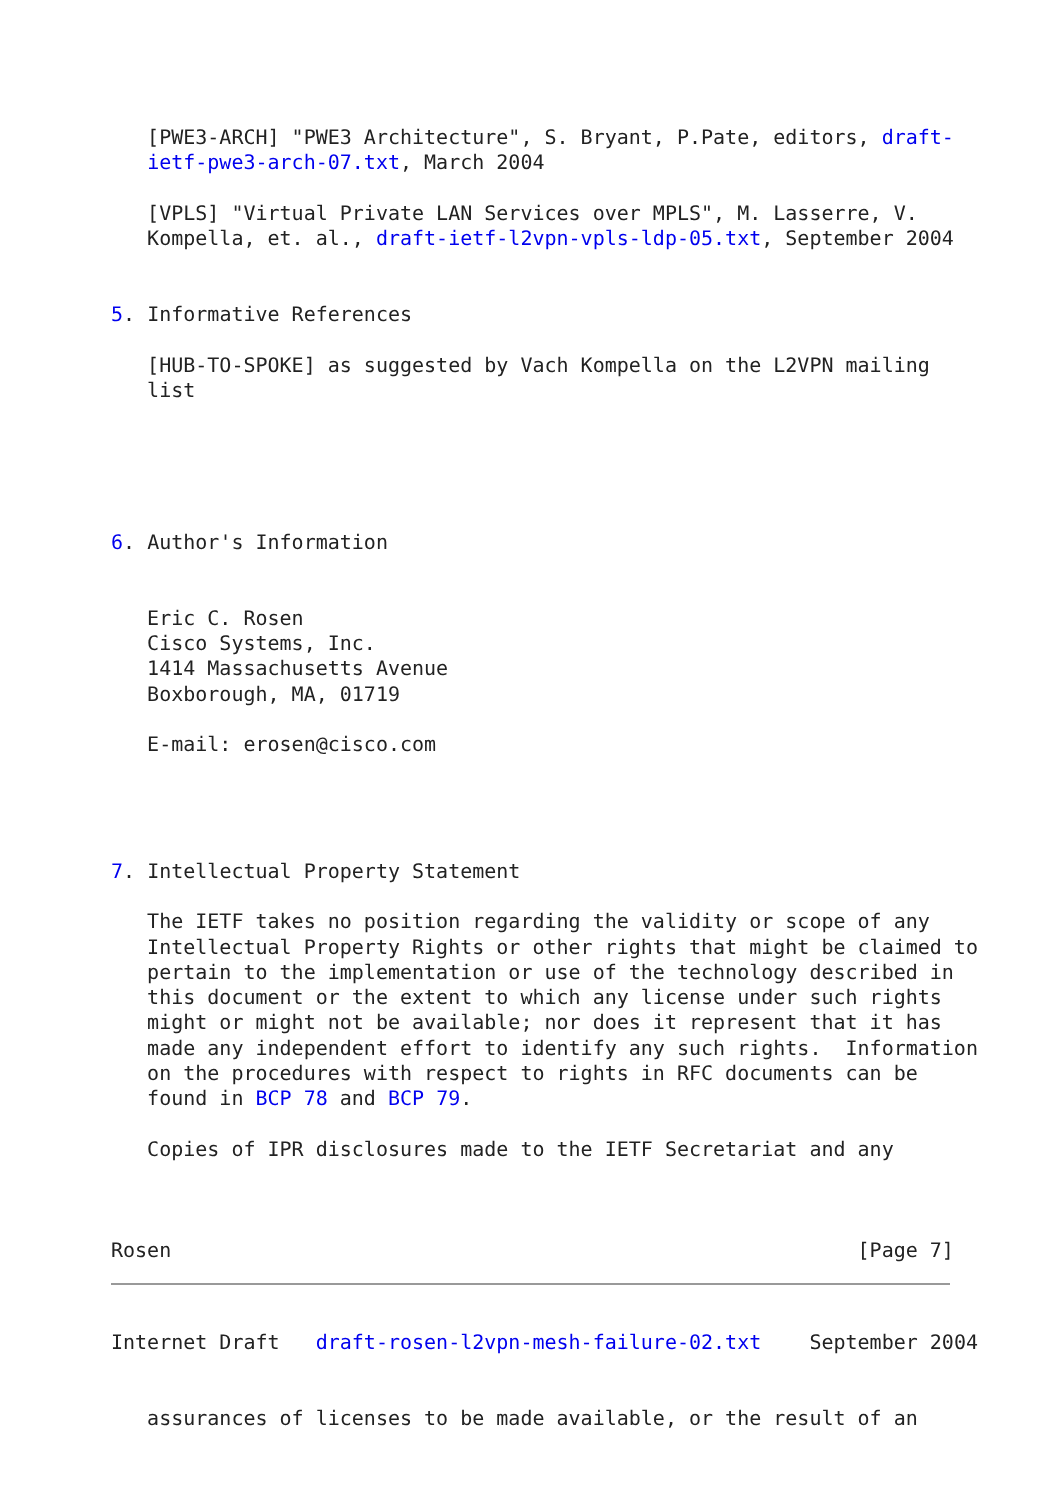[PWE3-ARCH] "PWE3 Architecture", S. Bryant, P.Pate, editors, draft-
   ietf-pwe3-arch-07.txt, March 2004

   [VPLS] "Virtual Private LAN Services over MPLS", M. Lasserre, V.
   Kompella, et. al., draft-ietf-l2vpn-vpls-ldp-05.txt, September 2004


5. Informative References

   [HUB-TO-SPOKE] as suggested by Vach Kompella on the L2VPN mailing
   list





6. Author's Information


   Eric C. Rosen
   Cisco Systems, Inc.
   1414 Massachusetts Avenue
   Boxborough, MA, 01719

   E-mail: erosen@cisco.com




7. Intellectual Property Statement

   The IETF takes no position regarding the validity or scope of any
   Intellectual Property Rights or other rights that might be claimed to
   pertain to the implementation or use of the technology described in
   this document or the extent to which any license under such rights
   might or might not be available; nor does it represent that it has
   made any independent effort to identify any such rights.  Information
   on the procedures with respect to rights in RFC documents can be
   found in BCP 78 and BCP 79.

   Copies of IPR disclosures made to the IETF Secretariat and any



Rosen                                                         [Page 7]
Internet Draft   draft-rosen-l2vpn-mesh-failure-02.txt    September 2004


   assurances of licenses to be made available, or the result of an